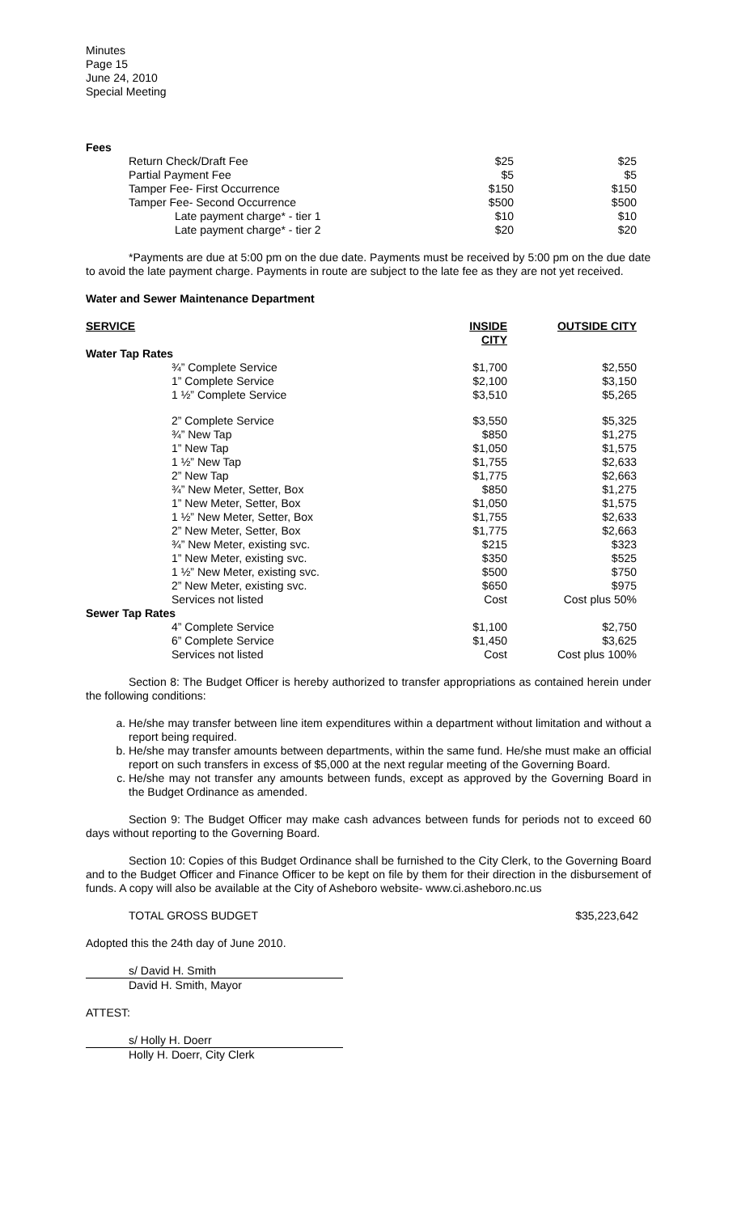Minutes
Page 15
June 24, 2010
Special Meeting
Fees
| Return Check/Draft Fee | $25 | $25 |
| Partial Payment Fee | $5 | $5 |
| Tamper Fee- First Occurrence | $150 | $150 |
| Tamper Fee- Second Occurrence | $500 | $500 |
| Late payment charge* - tier 1 | $10 | $10 |
| Late payment charge* - tier 2 | $20 | $20 |
*Payments are due at 5:00 pm on the due date. Payments must be received by 5:00 pm on the due date to avoid the late payment charge. Payments in route are subject to the late fee as they are not yet received.
Water and Sewer Maintenance Department
| SERVICE | INSIDE CITY | OUTSIDE CITY |
| --- | --- | --- |
| Water Tap Rates | | |
| ¾” Complete Service | $1,700 | $2,550 |
| 1” Complete Service | $2,100 | $3,150 |
| 1 ½” Complete Service | $3,510 | $5,265 |
| 2” Complete Service | $3,550 | $5,325 |
| ¾” New Tap | $850 | $1,275 |
| 1” New Tap | $1,050 | $1,575 |
| 1 ½” New Tap | $1,755 | $2,633 |
| 2” New Tap | $1,775 | $2,663 |
| ¾” New Meter, Setter, Box | $850 | $1,275 |
| 1” New Meter, Setter, Box | $1,050 | $1,575 |
| 1 ½” New Meter, Setter, Box | $1,755 | $2,633 |
| 2” New Meter, Setter, Box | $1,775 | $2,663 |
| ¾” New Meter, existing svc. | $215 | $323 |
| 1” New Meter, existing svc. | $350 | $525 |
| 1 ½” New Meter, existing svc. | $500 | $750 |
| 2” New Meter, existing svc. | $650 | $975 |
| Services not listed | Cost | Cost plus 50% |
| Sewer Tap Rates | | |
| 4” Complete Service | $1,100 | $2,750 |
| 6” Complete Service | $1,450 | $3,625 |
| Services not listed | Cost | Cost plus 100% |
Section 8: The Budget Officer is hereby authorized to transfer appropriations as contained herein under the following conditions:
a. He/she may transfer between line item expenditures within a department without limitation and without a report being required.
b. He/she may transfer amounts between departments, within the same fund. He/she must make an official report on such transfers in excess of $5,000 at the next regular meeting of the Governing Board.
c. He/she may not transfer any amounts between funds, except as approved by the Governing Board in the Budget Ordinance as amended.
Section 9: The Budget Officer may make cash advances between funds for periods not to exceed 60 days without reporting to the Governing Board.
Section 10: Copies of this Budget Ordinance shall be furnished to the City Clerk, to the Governing Board and to the Budget Officer and Finance Officer to be kept on file by them for their direction in the disbursement of funds. A copy will also be available at the City of Asheboro website- www.ci.asheboro.nc.us
TOTAL GROSS BUDGET $35,223,642
Adopted this the 24th day of June 2010.
s/ David H. Smith
David H. Smith, Mayor
ATTEST:
s/ Holly H. Doerr
Holly H. Doerr, City Clerk